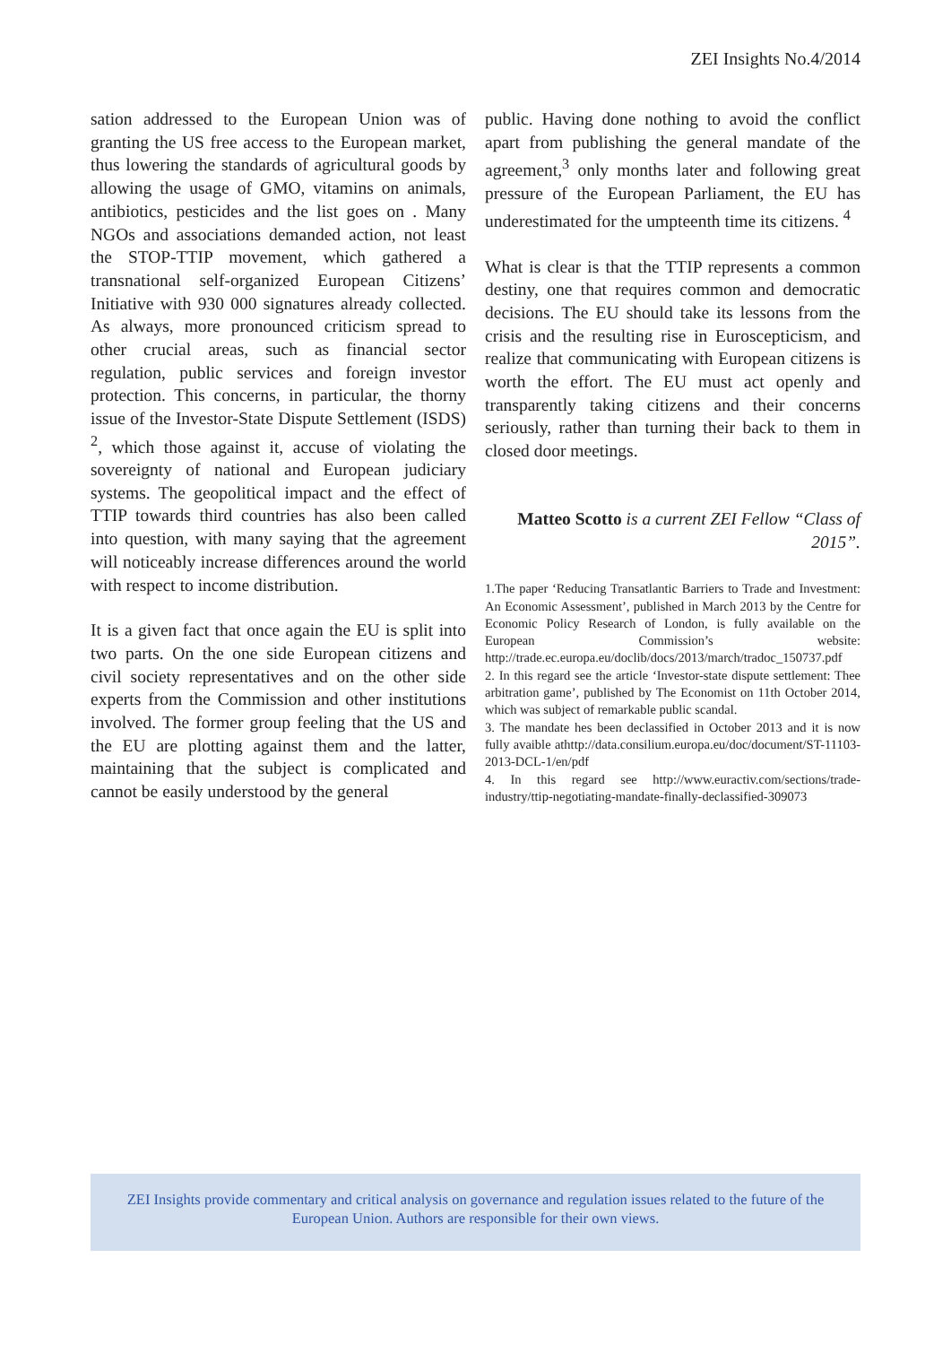ZEI Insights No.4/2014
sation addressed to the European Union was of granting the US free access to the European market, thus lowering the standards of agricultural goods by allowing the usage of GMO, vitamins on animals, antibiotics, pesticides and the list goes on . Many NGOs and associations demanded action, not least the STOP-TTIP movement, which gathered a transnational self-organized European Citizens’ Initiative with 930 000 signatures already collected. As always, more pronounced criticism spread to other crucial areas, such as financial sector regulation, public services and foreign investor protection. This concerns, in particular, the thorny issue of the Investor-State Dispute Settlement (ISDS) <sup>2</sup>, which those against it, accuse of violating the sovereignty of national and European judiciary systems. The geopolitical impact and the effect of TTIP towards third countries has also been called into question, with many saying that the agreement will noticeably increase differences around the world with respect to income distribution.
It is a given fact that once again the EU is split into two parts. On the one side European citizens and civil society representatives and on the other side experts from the Commission and other institutions involved. The former group feeling that the US and the EU are plotting against them and the latter, maintaining that the subject is complicated and cannot be easily understood by the general
public. Having done nothing to avoid the conflict apart from publishing the general mandate of the agreement,<sup>3</sup> only months later and following great pressure of the European Parliament, the EU has underestimated for the umpteenth time its citizens. <sup>4</sup>
What is clear is that the TTIP represents a common destiny, one that requires common and democratic decisions. The EU should take its lessons from the crisis and the resulting rise in Euroscepticism, and realize that communicating with European citizens is worth the effort. The EU must act openly and transparently taking citizens and their concerns seriously, rather than turning their back to them in closed door meetings.
Matteo Scotto is a current ZEI Fellow “Class of 2015”.
1.The paper ‘Reducing Transatlantic Barriers to Trade and Investment: An Economic Assessment’, published in March 2013 by the Centre for Economic Policy Research of London, is fully available on the European Commission’s website: http://trade.ec.europa.eu/doclib/docs/2013/march/tradoc_150737.pdf
2. In this regard see the article ‘Investor-state dispute settlement: Thee arbitration game’, published by The Economist on 11th October 2014, which was subject of remarkable public scandal.
3. The mandate hes been declassified in October 2013 and it is now fully avaible athttp://data.consilium.europa.eu/doc/document/ST-11103-2013-DCL-1/en/pdf
4. In this regard see http://www.euractiv.com/sections/trade-industry/ttip-negotiating-mandate-finally-declassified-309073
ZEI Insights provide commentary and critical analysis on governance and regulation issues related to the future of the
European Union. Authors are responsible for their own views.